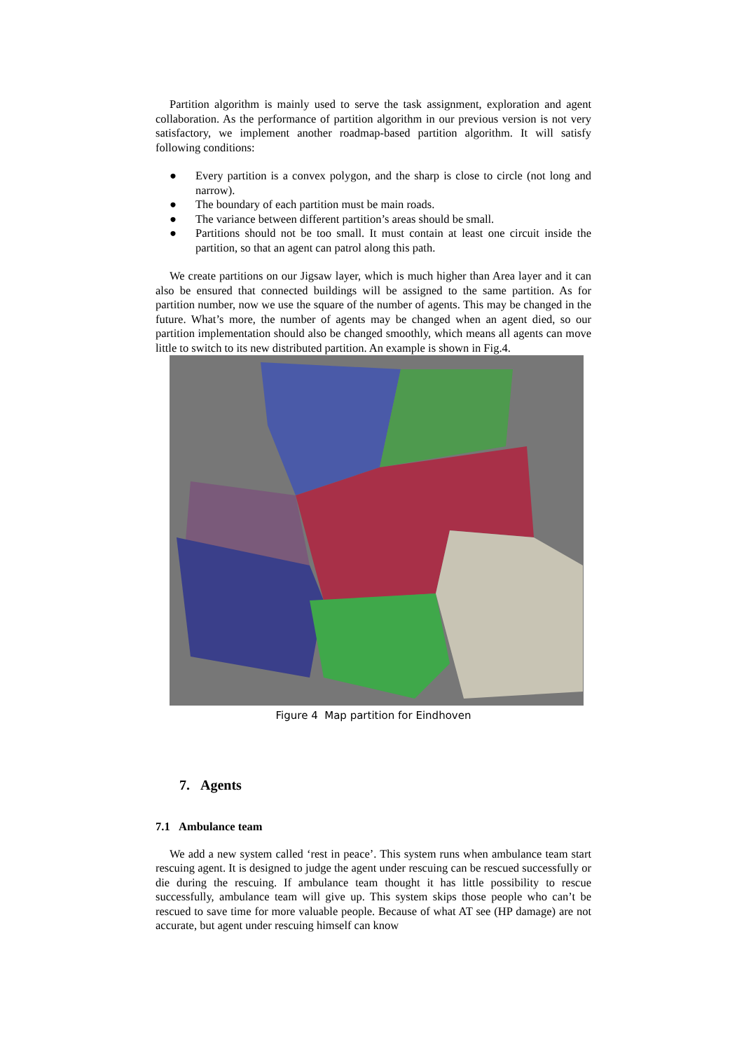Partition algorithm is mainly used to serve the task assignment, exploration and agent collaboration. As the performance of partition algorithm in our previous version is not very satisfactory, we implement another roadmap-based partition algorithm. It will satisfy following conditions:
● Every partition is a convex polygon, and the sharp is close to circle (not long and narrow).
● The boundary of each partition must be main roads.
● The variance between different partition’s areas should be small.
● Partitions should not be too small. It must contain at least one circuit inside the partition, so that an agent can patrol along this path.
We create partitions on our Jigsaw layer, which is much higher than Area layer and it can also be ensured that connected buildings will be assigned to the same partition. As for partition number, now we use the square of the number of agents. This may be changed in the future. What’s more, the number of agents may be changed when an agent died, so our partition implementation should also be changed smoothly, which means all agents can move little to switch to its new distributed partition. An example is shown in Fig.4.
Figure 4 Map partition for Eindhoven
7. Agents
7.1 Ambulance team
We add a new system called ‘rest in peace’. This system runs when ambulance team start rescuing agent. It is designed to judge the agent under rescuing can be rescued successfully or die during the rescuing. If ambulance team thought it has little possibility to rescue successfully, ambulance team will give up. This system skips those people who can’t be rescued to save time for more valuable people. Because of what AT see (HP damage) are not accurate, but agent under rescuing himself can know